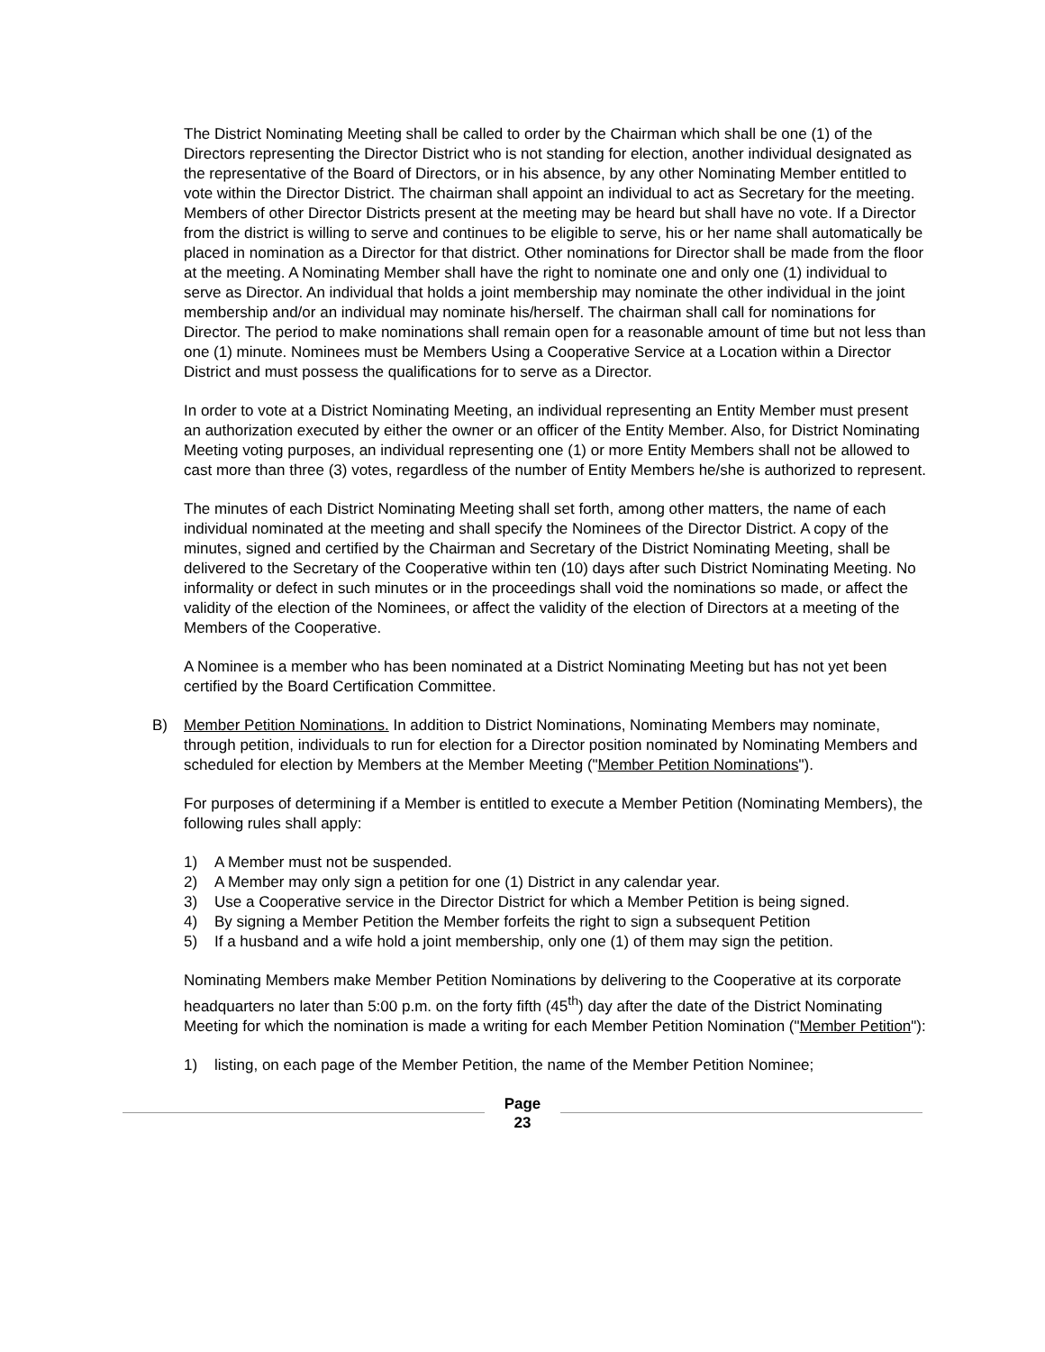The District Nominating Meeting shall be called to order by the Chairman which shall be one (1) of the Directors representing the Director District who is not standing for election, another individual designated as the representative of the Board of Directors, or in his absence, by any other Nominating Member entitled to vote within the Director District. The chairman shall appoint an individual to act as Secretary for the meeting. Members of other Director Districts present at the meeting may be heard but shall have no vote. If a Director from the district is willing to serve and continues to be eligible to serve, his or her name shall automatically be placed in nomination as a Director for that district. Other nominations for Director shall be made from the floor at the meeting. A Nominating Member shall have the right to nominate one and only one (1) individual to serve as Director. An individual that holds a joint membership may nominate the other individual in the joint membership and/or an individual may nominate his/herself. The chairman shall call for nominations for Director. The period to make nominations shall remain open for a reasonable amount of time but not less than one (1) minute. Nominees must be Members Using a Cooperative Service at a Location within a Director District and must possess the qualifications for to serve as a Director.
In order to vote at a District Nominating Meeting, an individual representing an Entity Member must present an authorization executed by either the owner or an officer of the Entity Member. Also, for District Nominating Meeting voting purposes, an individual representing one (1) or more Entity Members shall not be allowed to cast more than three (3) votes, regardless of the number of Entity Members he/she is authorized to represent.
The minutes of each District Nominating Meeting shall set forth, among other matters, the name of each individual nominated at the meeting and shall specify the Nominees of the Director District. A copy of the minutes, signed and certified by the Chairman and Secretary of the District Nominating Meeting, shall be delivered to the Secretary of the Cooperative within ten (10) days after such District Nominating Meeting. No informality or defect in such minutes or in the proceedings shall void the nominations so made, or affect the validity of the election of the Nominees, or affect the validity of the election of Directors at a meeting of the Members of the Cooperative.
A Nominee is a member who has been nominated at a District Nominating Meeting but has not yet been certified by the Board Certification Committee.
B) Member Petition Nominations. In addition to District Nominations, Nominating Members may nominate, through petition, individuals to run for election for a Director position nominated by Nominating Members and scheduled for election by Members at the Member Meeting ("Member Petition Nominations").
For purposes of determining if a Member is entitled to execute a Member Petition (Nominating Members), the following rules shall apply:
1) A Member must not be suspended.
2) A Member may only sign a petition for one (1) District in any calendar year.
3) Use a Cooperative service in the Director District for which a Member Petition is being signed.
4) By signing a Member Petition the Member forfeits the right to sign a subsequent Petition
5) If a husband and a wife hold a joint membership, only one (1) of them may sign the petition.
Nominating Members make Member Petition Nominations by delivering to the Cooperative at its corporate headquarters no later than 5:00 p.m. on the forty fifth (45<sup>th</sup>) day after the date of the District Nominating Meeting for which the nomination is made a writing for each Member Petition Nomination ("Member Petition"):
1) listing, on each page of the Member Petition, the name of the Member Petition Nominee;
Page
23